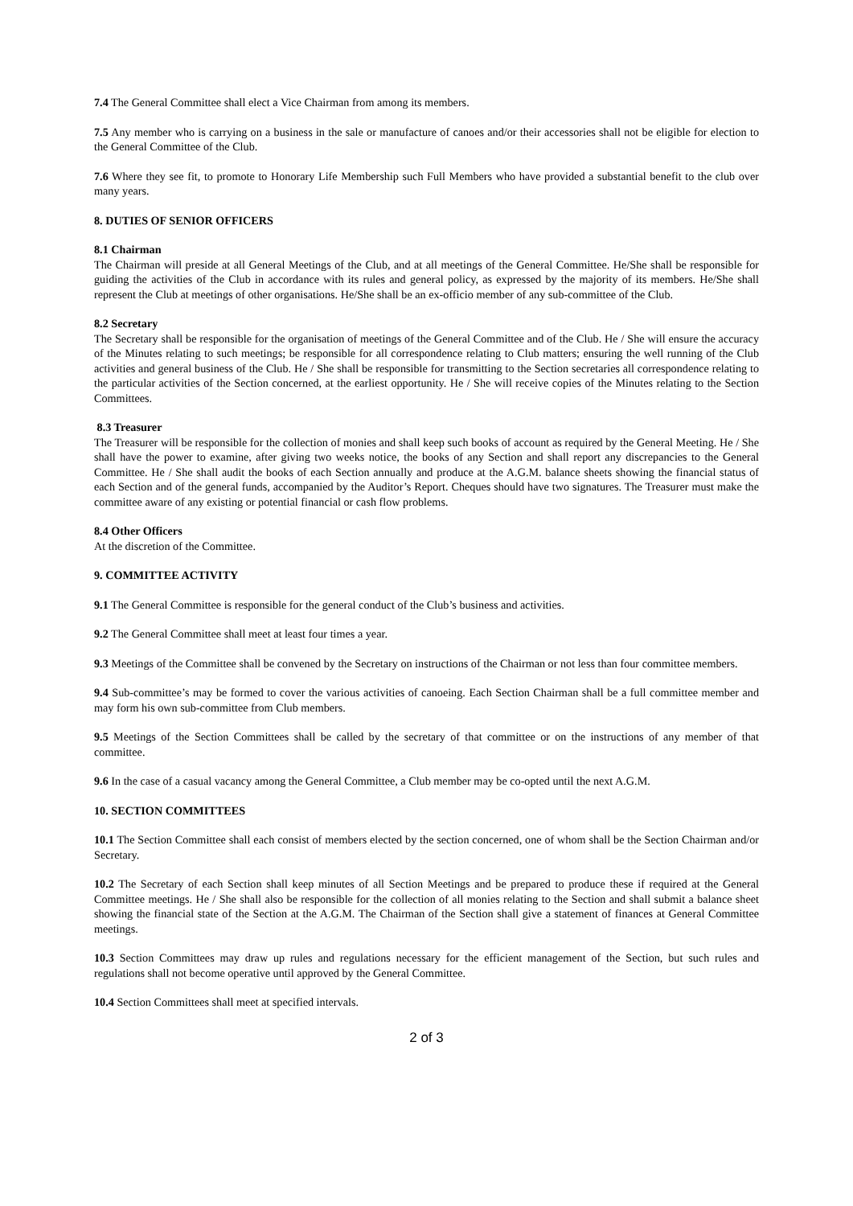7.4 The General Committee shall elect a Vice Chairman from among its members.
7.5 Any member who is carrying on a business in the sale or manufacture of canoes and/or their accessories shall not be eligible for election to the General Committee of the Club.
7.6 Where they see fit, to promote to Honorary Life Membership such Full Members who have provided a substantial benefit to the club over many years.
8. DUTIES OF SENIOR OFFICERS
8.1 Chairman
The Chairman will preside at all General Meetings of the Club, and at all meetings of the General Committee. He/She shall be responsible for guiding the activities of the Club in accordance with its rules and general policy, as expressed by the majority of its members. He/She shall represent the Club at meetings of other organisations. He/She shall be an ex-officio member of any sub-committee of the Club.
8.2 Secretary
The Secretary shall be responsible for the organisation of meetings of the General Committee and of the Club. He / She will ensure the accuracy of the Minutes relating to such meetings; be responsible for all correspondence relating to Club matters; ensuring the well running of the Club activities and general business of the Club. He / She shall be responsible for transmitting to the Section secretaries all correspondence relating to the particular activities of the Section concerned, at the earliest opportunity. He / She will receive copies of the Minutes relating to the Section Committees.
8.3 Treasurer
The Treasurer will be responsible for the collection of monies and shall keep such books of account as required by the General Meeting. He / She shall have the power to examine, after giving two weeks notice, the books of any Section and shall report any discrepancies to the General Committee. He / She shall audit the books of each Section annually and produce at the A.G.M. balance sheets showing the financial status of each Section and of the general funds, accompanied by the Auditor’s Report. Cheques should have two signatures. The Treasurer must make the committee aware of any existing or potential financial or cash flow problems.
8.4 Other Officers
At the discretion of the Committee.
9. COMMITTEE ACTIVITY
9.1 The General Committee is responsible for the general conduct of the Club’s business and activities.
9.2 The General Committee shall meet at least four times a year.
9.3 Meetings of the Committee shall be convened by the Secretary on instructions of the Chairman or not less than four committee members.
9.4 Sub-committee’s may be formed to cover the various activities of canoeing. Each Section Chairman shall be a full committee member and may form his own sub-committee from Club members.
9.5 Meetings of the Section Committees shall be called by the secretary of that committee or on the instructions of any member of that committee.
9.6 In the case of a casual vacancy among the General Committee, a Club member may be co-opted until the next A.G.M.
10. SECTION COMMITTEES
10.1 The Section Committee shall each consist of members elected by the section concerned, one of whom shall be the Section Chairman and/or Secretary.
10.2 The Secretary of each Section shall keep minutes of all Section Meetings and be prepared to produce these if required at the General Committee meetings. He / She shall also be responsible for the collection of all monies relating to the Section and shall submit a balance sheet showing the financial state of the Section at the A.G.M. The Chairman of the Section shall give a statement of finances at General Committee meetings.
10.3 Section Committees may draw up rules and regulations necessary for the efficient management of the Section, but such rules and regulations shall not become operative until approved by the General Committee.
10.4 Section Committees shall meet at specified intervals.
2 of 3